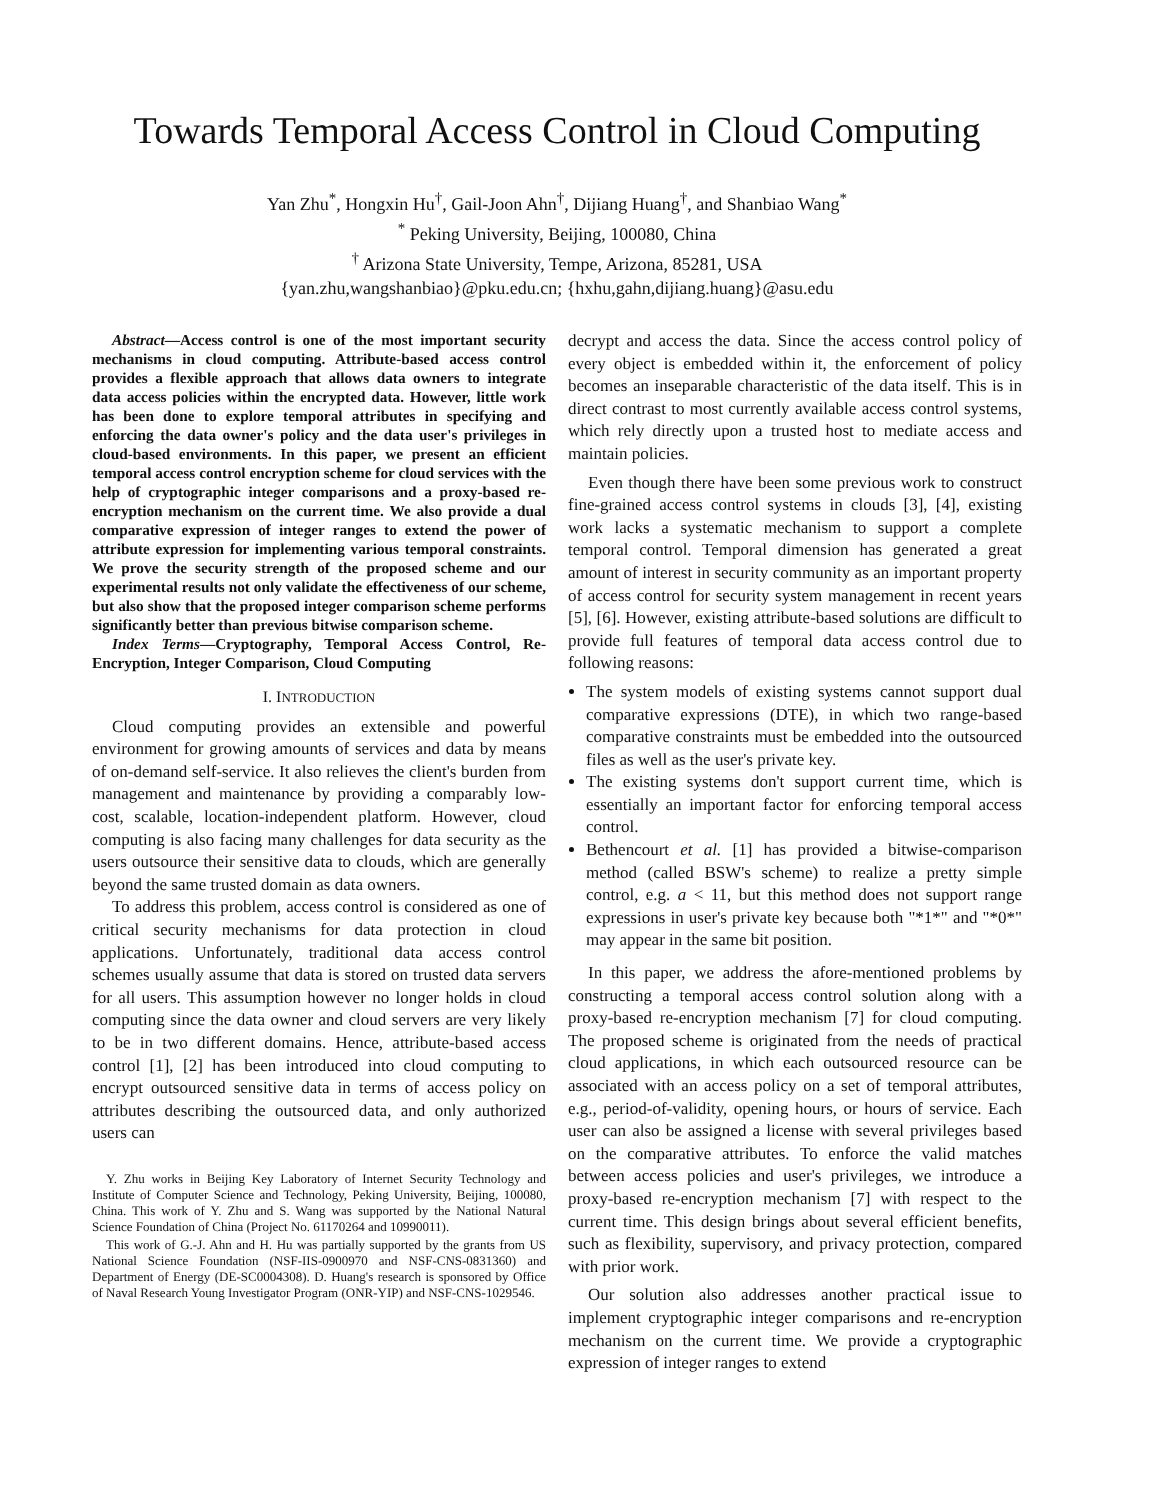Towards Temporal Access Control in Cloud Computing
Yan Zhu<sup>*</sup>, Hongxin Hu<sup>†</sup>, Gail-Joon Ahn<sup>†</sup>, Dijiang Huang<sup>†</sup>, and Shanbiao Wang<sup>*</sup>
<sup>*</sup> Peking University, Beijing, 100080, China
<sup>†</sup> Arizona State University, Tempe, Arizona, 85281, USA
{yan.zhu,wangshanbiao}@pku.edu.cn; {hxhu,gahn,dijiang.huang}@asu.edu
Abstract—Access control is one of the most important security mechanisms in cloud computing. Attribute-based access control provides a flexible approach that allows data owners to integrate data access policies within the encrypted data. However, little work has been done to explore temporal attributes in specifying and enforcing the data owner's policy and the data user's privileges in cloud-based environments. In this paper, we present an efficient temporal access control encryption scheme for cloud services with the help of cryptographic integer comparisons and a proxy-based re-encryption mechanism on the current time. We also provide a dual comparative expression of integer ranges to extend the power of attribute expression for implementing various temporal constraints. We prove the security strength of the proposed scheme and our experimental results not only validate the effectiveness of our scheme, but also show that the proposed integer comparison scheme performs significantly better than previous bitwise comparison scheme.
Index Terms—Cryptography, Temporal Access Control, Re-Encryption, Integer Comparison, Cloud Computing
I. INTRODUCTION
Cloud computing provides an extensible and powerful environment for growing amounts of services and data by means of on-demand self-service. It also relieves the client's burden from management and maintenance by providing a comparably low-cost, scalable, location-independent platform. However, cloud computing is also facing many challenges for data security as the users outsource their sensitive data to clouds, which are generally beyond the same trusted domain as data owners.
To address this problem, access control is considered as one of critical security mechanisms for data protection in cloud applications. Unfortunately, traditional data access control schemes usually assume that data is stored on trusted data servers for all users. This assumption however no longer holds in cloud computing since the data owner and cloud servers are very likely to be in two different domains. Hence, attribute-based access control [1], [2] has been introduced into cloud computing to encrypt outsourced sensitive data in terms of access policy on attributes describing the outsourced data, and only authorized users can
Y. Zhu works in Beijing Key Laboratory of Internet Security Technology and Institute of Computer Science and Technology, Peking University, Beijing, 100080, China. This work of Y. Zhu and S. Wang was supported by the National Natural Science Foundation of China (Project No. 61170264 and 10990011).
This work of G.-J. Ahn and H. Hu was partially supported by the grants from US National Science Foundation (NSF-IIS-0900970 and NSF-CNS-0831360) and Department of Energy (DE-SC0004308). D. Huang's research is sponsored by Office of Naval Research Young Investigator Program (ONR-YIP) and NSF-CNS-1029546.
decrypt and access the data. Since the access control policy of every object is embedded within it, the enforcement of policy becomes an inseparable characteristic of the data itself. This is in direct contrast to most currently available access control systems, which rely directly upon a trusted host to mediate access and maintain policies.
Even though there have been some previous work to construct fine-grained access control systems in clouds [3], [4], existing work lacks a systematic mechanism to support a complete temporal control. Temporal dimension has generated a great amount of interest in security community as an important property of access control for security system management in recent years [5], [6]. However, existing attribute-based solutions are difficult to provide full features of temporal data access control due to following reasons:
The system models of existing systems cannot support dual comparative expressions (DTE), in which two range-based comparative constraints must be embedded into the outsourced files as well as the user's private key.
The existing systems don't support current time, which is essentially an important factor for enforcing temporal access control.
Bethencourt et al. [1] has provided a bitwise-comparison method (called BSW's scheme) to realize a pretty simple control, e.g. a < 11, but this method does not support range expressions in user's private key because both "*1*" and "*0*" may appear in the same bit position.
In this paper, we address the afore-mentioned problems by constructing a temporal access control solution along with a proxy-based re-encryption mechanism [7] for cloud computing. The proposed scheme is originated from the needs of practical cloud applications, in which each outsourced resource can be associated with an access policy on a set of temporal attributes, e.g., period-of-validity, opening hours, or hours of service. Each user can also be assigned a license with several privileges based on the comparative attributes. To enforce the valid matches between access policies and user's privileges, we introduce a proxy-based re-encryption mechanism [7] with respect to the current time. This design brings about several efficient benefits, such as flexibility, supervisory, and privacy protection, compared with prior work.
Our solution also addresses another practical issue to implement cryptographic integer comparisons and re-encryption mechanism on the current time. We provide a cryptographic expression of integer ranges to extend